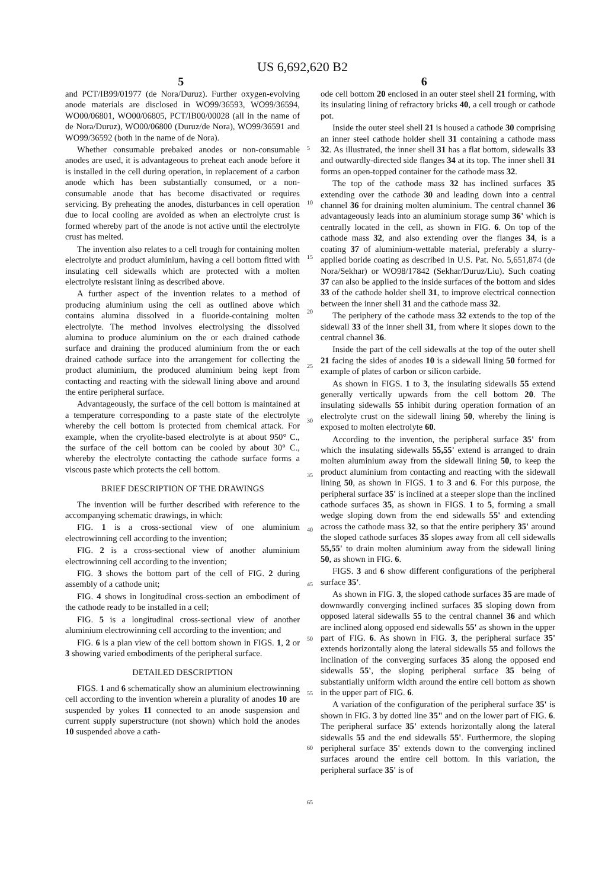US 6,692,620 B2
5 6
and PCT/IB99/01977 (de Nora/Duruz). Further oxygen-evolving anode materials are disclosed in WO99/36593, WO99/36594, WO00/06801, WO00/06805, PCT/IB00/00028 (all in the name of de Nora/Duruz), WO00/06800 (Duruz/de Nora), WO99/36591 and WO99/36592 (both in the name of de Nora).
Whether consumable prebaked anodes or non-consumable anodes are used, it is advantageous to preheat each anode before it is installed in the cell during operation, in replacement of a carbon anode which has been substantially consumed, or a non-consumable anode that has become disactivated or requires servicing. By preheating the anodes, disturbances in cell operation due to local cooling are avoided as when an electrolyte crust is formed whereby part of the anode is not active until the electrolyte crust has melted.
The invention also relates to a cell trough for containing molten electrolyte and product aluminium, having a cell bottom fitted with insulating cell sidewalls which are protected with a molten electrolyte resistant lining as described above.
A further aspect of the invention relates to a method of producing aluminium using the cell as outlined above which contains alumina dissolved in a fluoride-containing molten electrolyte. The method involves electrolysing the dissolved alumina to produce aluminium on the or each drained cathode surface and draining the produced aluminium from the or each drained cathode surface into the arrangement for collecting the product aluminium, the produced aluminium being kept from contacting and reacting with the sidewall lining above and around the entire peripheral surface.
Advantageously, the surface of the cell bottom is maintained at a temperature corresponding to a paste state of the electrolyte whereby the cell bottom is protected from chemical attack. For example, when the cryolite-based electrolyte is at about 950° C., the surface of the cell bottom can be cooled by about 30° C., whereby the electrolyte contacting the cathode surface forms a viscous paste which protects the cell bottom.
BRIEF DESCRIPTION OF THE DRAWINGS
The invention will be further described with reference to the accompanying schematic drawings, in which:
FIG. 1 is a cross-sectional view of one aluminium electrowinning cell according to the invention;
FIG. 2 is a cross-sectional view of another aluminium electrowinning cell according to the invention;
FIG. 3 shows the bottom part of the cell of FIG. 2 during assembly of a cathode unit;
FIG. 4 shows in longitudinal cross-section an embodiment of the cathode ready to be installed in a cell;
FIG. 5 is a longitudinal cross-sectional view of another aluminium electrowinning cell according to the invention; and
FIG. 6 is a plan view of the cell bottom shown in FIGS. 1, 2 or 3 showing varied embodiments of the peripheral surface.
DETAILED DESCRIPTION
FIGS. 1 and 6 schematically show an aluminium electrowinning cell according to the invention wherein a plurality of anodes 10 are suspended by yokes 11 connected to an anode suspension and current supply superstructure (not shown) which hold the anodes 10 suspended above a cath-
5
10
15
20
25
30
35
40
45
50
55
60
65
ode cell bottom 20 enclosed in an outer steel shell 21 forming, with its insulating lining of refractory bricks 40, a cell trough or cathode pot.
Inside the outer steel shell 21 is housed a cathode 30 comprising an inner steel cathode holder shell 31 containing a cathode mass 32. As illustrated, the inner shell 31 has a flat bottom, sidewalls 33 and outwardly-directed side flanges 34 at its top. The inner shell 31 forms an open-topped container for the cathode mass 32.
The top of the cathode mass 32 has inclined surfaces 35 extending over the cathode 30 and leading down into a central channel 36 for draining molten aluminium. The central channel 36 advantageously leads into an aluminium storage sump 36' which is centrally located in the cell, as shown in FIG. 6. On top of the cathode mass 32, and also extending over the flanges 34, is a coating 37 of aluminium-wettable material, preferably a slurry-applied boride coating as described in U.S. Pat. No. 5,651,874 (de Nora/Sekhar) or WO98/17842 (Sekhar/Duruz/Liu). Such coating 37 can also be applied to the inside surfaces of the bottom and sides 33 of the cathode holder shell 31, to improve electrical connection between the inner shell 31 and the cathode mass 32.
The periphery of the cathode mass 32 extends to the top of the sidewall 33 of the inner shell 31, from where it slopes down to the central channel 36.
Inside the part of the cell sidewalls at the top of the outer shell 21 facing the sides of anodes 10 is a sidewall lining 50 formed for example of plates of carbon or silicon carbide.
As shown in FIGS. 1 to 3, the insulating sidewalls 55 extend generally vertically upwards from the cell bottom 20. The insulating sidewalls 55 inhibit during operation formation of an electrolyte crust on the sidewall lining 50, whereby the lining is exposed to molten electrolyte 60.
According to the invention, the peripheral surface 35' from which the insulating sidewalls 55,55' extend is arranged to drain molten aluminium away from the sidewall lining 50, to keep the product aluminium from contacting and reacting with the sidewall lining 50, as shown in FIGS. 1 to 3 and 6. For this purpose, the peripheral surface 35' is inclined at a steeper slope than the inclined cathode surfaces 35, as shown in FIGS. 1 to 5, forming a small wedge sloping down from the end sidewalls 55' and extending across the cathode mass 32, so that the entire periphery 35' around the sloped cathode surfaces 35 slopes away from all cell sidewalls 55,55' to drain molten aluminium away from the sidewall lining 50, as shown in FIG. 6.
FIGS. 3 and 6 show different configurations of the peripheral surface 35'.
As shown in FIG. 3, the sloped cathode surfaces 35 are made of downwardly converging inclined surfaces 35 sloping down from opposed lateral sidewalls 55 to the central channel 36 and which are inclined along opposed end sidewalls 55' as shown in the upper part of FIG. 6. As shown in FIG. 3, the peripheral surface 35' extends horizontally along the lateral sidewalls 55 and follows the inclination of the converging surfaces 35 along the opposed end sidewalls 55', the sloping peripheral surface 35 being of substantially uniform width around the entire cell bottom as shown in the upper part of FIG. 6.
A variation of the configuration of the peripheral surface 35' is shown in FIG. 3 by dotted line 35" and on the lower part of FIG. 6. The peripheral surface 35' extends horizontally along the lateral sidewalls 55 and the end sidewalls 55'. Furthermore, the sloping peripheral surface 35' extends down to the converging inclined surfaces around the entire cell bottom. In this variation, the peripheral surface 35' is of